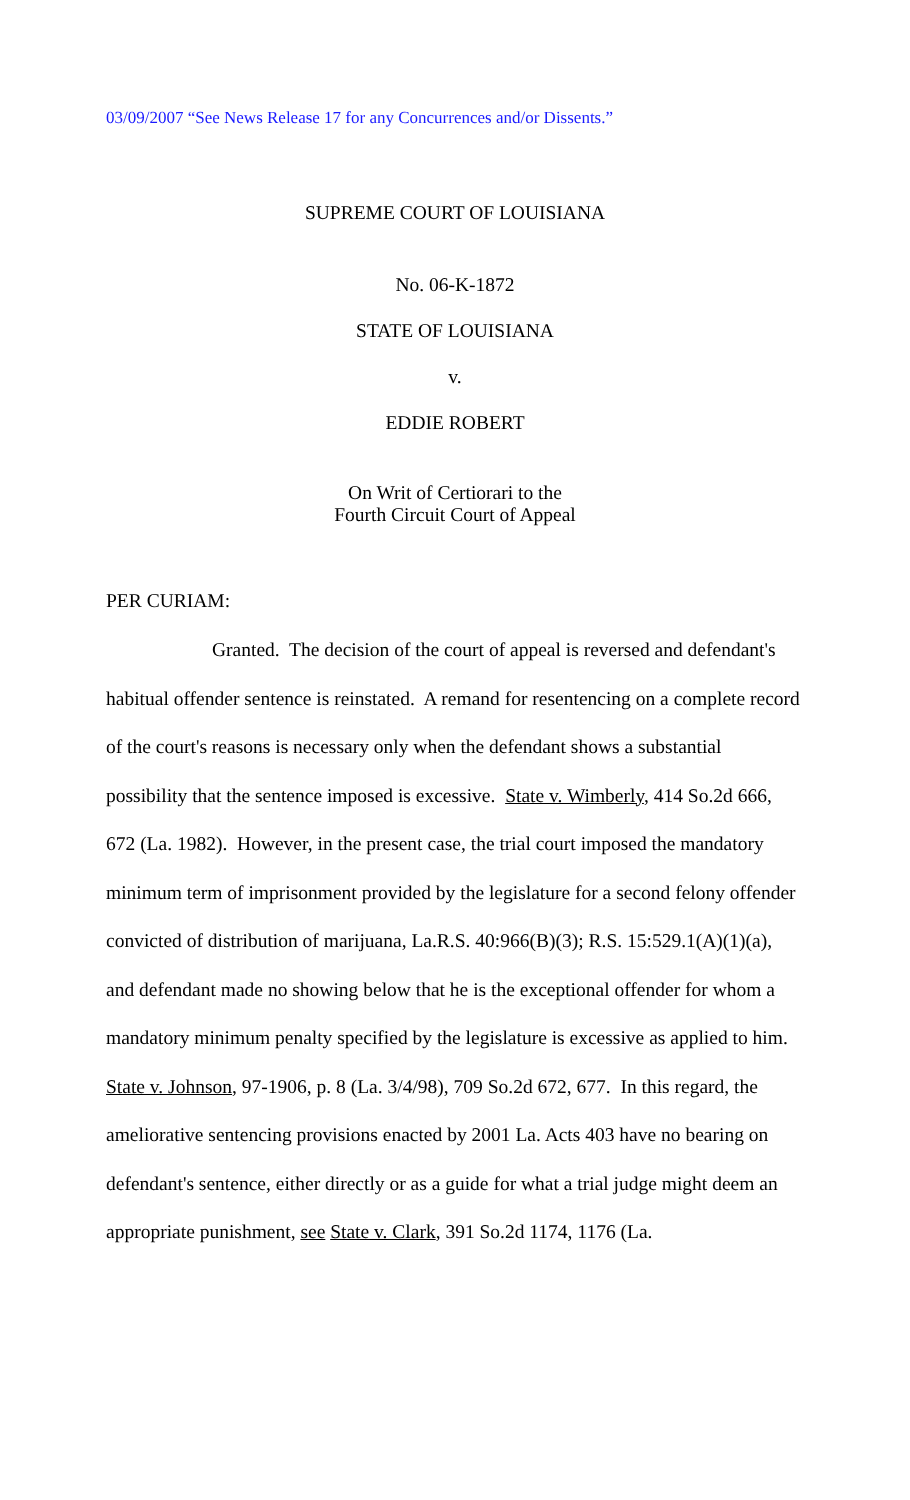03/09/2007 “See News Release 17 for any Concurrences and/or Dissents.”
SUPREME COURT OF LOUISIANA
No. 06-K-1872
STATE OF LOUISIANA
v.
EDDIE ROBERT
On Writ of Certiorari to the
Fourth Circuit Court of Appeal
PER CURIAM:
Granted. The decision of the court of appeal is reversed and defendant's habitual offender sentence is reinstated. A remand for resentencing on a complete record of the court's reasons is necessary only when the defendant shows a substantial possibility that the sentence imposed is excessive. State v. Wimberly, 414 So.2d 666, 672 (La. 1982). However, in the present case, the trial court imposed the mandatory minimum term of imprisonment provided by the legislature for a second felony offender convicted of distribution of marijuana, La.R.S. 40:966(B)(3); R.S. 15:529.1(A)(1)(a), and defendant made no showing below that he is the exceptional offender for whom a mandatory minimum penalty specified by the legislature is excessive as applied to him. State v. Johnson, 97-1906, p. 8 (La. 3/4/98), 709 So.2d 672, 677. In this regard, the ameliorative sentencing provisions enacted by 2001 La. Acts 403 have no bearing on defendant's sentence, either directly or as a guide for what a trial judge might deem an appropriate punishment, see State v. Clark, 391 So.2d 1174, 1176 (La.